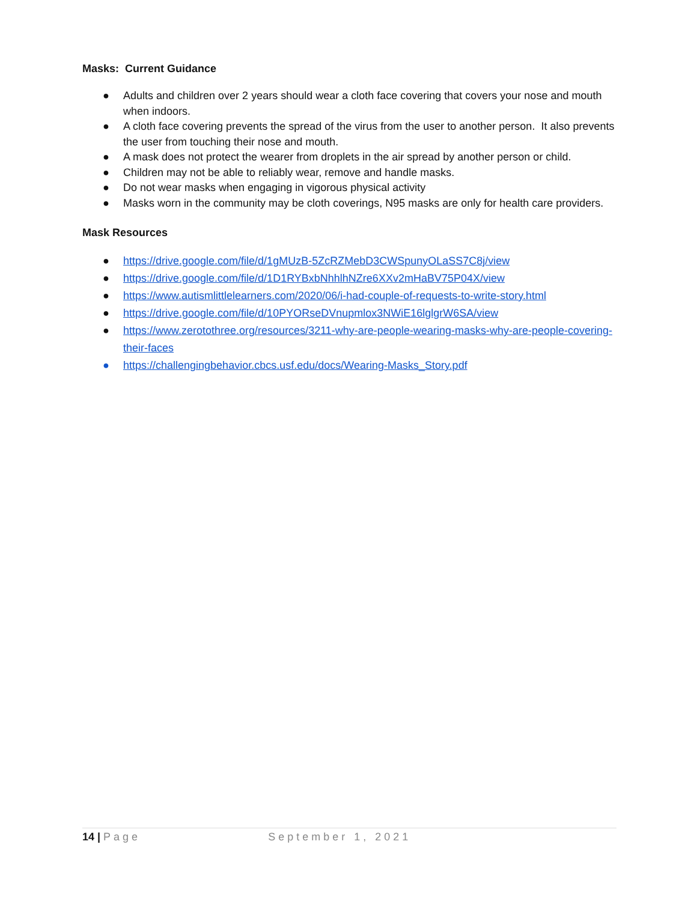Masks: Current Guidance
● Adults and children over 2 years should wear a cloth face covering that covers your nose and mouth when indoors.
● A cloth face covering prevents the spread of the virus from the user to another person. It also prevents the user from touching their nose and mouth.
● A mask does not protect the wearer from droplets in the air spread by another person or child.
● Children may not be able to reliably wear, remove and handle masks.
● Do not wear masks when engaging in vigorous physical activity
● Masks worn in the community may be cloth coverings, N95 masks are only for health care providers.
Mask Resources
● https://drive.google.com/file/d/1gMUzB-5ZcRZMebD3CWSpunyOLaSS7C8j/view
● https://drive.google.com/file/d/1D1RYBxbNhhlhNZre6XXv2mHaBV75P04X/view
● https://www.autismlittlelearners.com/2020/06/i-had-couple-of-requests-to-write-story.html
● https://drive.google.com/file/d/10PYORseDVnupmlox3NWiE16lglgrW6SA/view
● https://www.zerotothree.org/resources/3211-why-are-people-wearing-masks-why-are-people-covering-their-faces
● https://challengingbehavior.cbcs.usf.edu/docs/Wearing-Masks_Story.pdf
14 | Page September 1, 2021